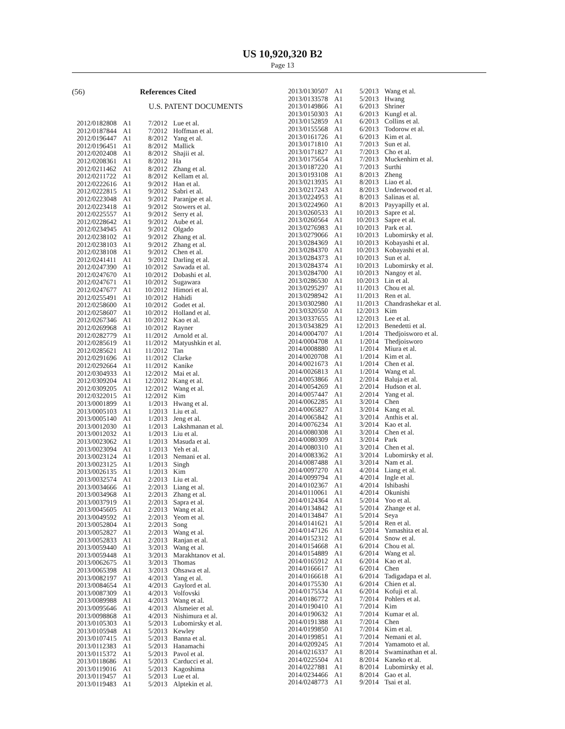US 10,920,320 B2
Page 13
(56) References Cited
U.S. PATENT DOCUMENTS
| 2012/0182808 | A1 | 7/2012 | Lue et al. |
| 2012/0187844 | A1 | 7/2012 | Hoffman et al. |
| 2012/0196447 | A1 | 8/2012 | Yang et al. |
| 2012/0196451 | A1 | 8/2012 | Mallick |
| 2012/0202408 | A1 | 8/2012 | Shajii et al. |
| 2012/0208361 | A1 | 8/2012 | Ha |
| 2012/0211462 | A1 | 8/2012 | Zhang et al. |
| 2012/0211722 | A1 | 8/2012 | Kellam et al. |
| 2012/0222616 | A1 | 9/2012 | Han et al. |
| 2012/0222815 | A1 | 9/2012 | Sabri et al. |
| 2012/0223048 | A1 | 9/2012 | Paranjpe et al. |
| 2012/0223418 | A1 | 9/2012 | Stowers et al. |
| 2012/0225557 | A1 | 9/2012 | Serry et al. |
| 2012/0228642 | A1 | 9/2012 | Aube et al. |
| 2012/0234945 | A1 | 9/2012 | Olgado |
| 2012/0238102 | A1 | 9/2012 | Zhang et al. |
| 2012/0238103 | A1 | 9/2012 | Zhang et al. |
| 2012/0238108 | A1 | 9/2012 | Chen et al. |
| 2012/0241411 | A1 | 9/2012 | Darling et al. |
| 2012/0247390 | A1 | 10/2012 | Sawada et al. |
| 2012/0247670 | A1 | 10/2012 | Dobashi et al. |
| 2012/0247671 | A1 | 10/2012 | Sugawara |
| 2012/0247677 | A1 | 10/2012 | Himori et al. |
| 2012/0255491 | A1 | 10/2012 | Hahidi |
| 2012/0258600 | A1 | 10/2012 | Godet et al. |
| 2012/0258607 | A1 | 10/2012 | Holland et al. |
| 2012/0267346 | A1 | 10/2012 | Kao et al. |
| 2012/0269968 | A1 | 10/2012 | Rayner |
| 2012/0282779 | A1 | 11/2012 | Arnold et al. |
| 2012/0285619 | A1 | 11/2012 | Matyushkin et al. |
| 2012/0285621 | A1 | 11/2012 | Tan |
| 2012/0291696 | A1 | 11/2012 | Clarke |
| 2012/0292664 | A1 | 11/2012 | Kanike |
| 2012/0304933 | A1 | 12/2012 | Mai et al. |
| 2012/0309204 | A1 | 12/2012 | Kang et al. |
| 2012/0309205 | A1 | 12/2012 | Wang et al. |
| 2012/0322015 | A1 | 12/2012 | Kim |
| 2013/0001899 | A1 | 1/2013 | Hwang et al. |
| 2013/0005103 | A1 | 1/2013 | Liu et al. |
| 2013/0005140 | A1 | 1/2013 | Jeng et al. |
| 2013/0012030 | A1 | 1/2013 | Lakshmanan et al. |
| 2013/0012032 | A1 | 1/2013 | Liu et al. |
| 2013/0023062 | A1 | 1/2013 | Masuda et al. |
| 2013/0023094 | A1 | 1/2013 | Yeh et al. |
| 2013/0023124 | A1 | 1/2013 | Nemani et al. |
| 2013/0023125 | A1 | 1/2013 | Singh |
| 2013/0026135 | A1 | 1/2013 | Kim |
| 2013/0032574 | A1 | 2/2013 | Liu et al. |
| 2013/0034666 | A1 | 2/2013 | Liang et al. |
| 2013/0034968 | A1 | 2/2013 | Zhang et al. |
| 2013/0037919 | A1 | 2/2013 | Sapra et al. |
| 2013/0045605 | A1 | 2/2013 | Wang et al. |
| 2013/0049592 | A1 | 2/2013 | Yeom et al. |
| 2013/0052804 | A1 | 2/2013 | Song |
| 2013/0052827 | A1 | 2/2013 | Wang et al. |
| 2013/0052833 | A1 | 2/2013 | Ranjan et al. |
| 2013/0059440 | A1 | 3/2013 | Wang et al. |
| 2013/0059448 | A1 | 3/2013 | Marakhtanov et al. |
| 2013/0062675 | A1 | 3/2013 | Thomas |
| 2013/0065398 | A1 | 3/2013 | Ohsawa et al. |
| 2013/0082197 | A1 | 4/2013 | Yang et al. |
| 2013/0084654 | A1 | 4/2013 | Gaylord et al. |
| 2013/0087309 | A1 | 4/2013 | Volfovski |
| 2013/0089988 | A1 | 4/2013 | Wang et al. |
| 2013/0095646 | A1 | 4/2013 | Alsmeier et al. |
| 2013/0098868 | A1 | 4/2013 | Nishimura et al. |
| 2013/0105303 | A1 | 5/2013 | Lubomirsky et al. |
| 2013/0105948 | A1 | 5/2013 | Kewley |
| 2013/0107415 | A1 | 5/2013 | Banna et al. |
| 2013/0112383 | A1 | 5/2013 | Hanamachi |
| 2013/0115372 | A1 | 5/2013 | Pavol et al. |
| 2013/0118686 | A1 | 5/2013 | Carducci et al. |
| 2013/0119016 | A1 | 5/2013 | Kagoshima |
| 2013/0119457 | A1 | 5/2013 | Lue et al. |
| 2013/0119483 | A1 | 5/2013 | Alptekin et al. |
| 2013/0130507 | A1 | 5/2013 | Wang et al. |
| 2013/0133578 | A1 | 5/2013 | Hwang |
| 2013/0149866 | A1 | 6/2013 | Shriner |
| 2013/0150303 | A1 | 6/2013 | Kungl et al. |
| 2013/0152859 | A1 | 6/2013 | Collins et al. |
| 2013/0155568 | A1 | 6/2013 | Todorow et al. |
| 2013/0161726 | A1 | 6/2013 | Kim et al. |
| 2013/0171810 | A1 | 7/2013 | Sun et al. |
| 2013/0171827 | A1 | 7/2013 | Cho et al. |
| 2013/0175654 | A1 | 7/2013 | Muckenhirn et al. |
| 2013/0187220 | A1 | 7/2013 | Surthi |
| 2013/0193108 | A1 | 8/2013 | Zheng |
| 2013/0213935 | A1 | 8/2013 | Liao et al. |
| 2013/0217243 | A1 | 8/2013 | Underwood et al. |
| 2013/0224953 | A1 | 8/2013 | Salinas et al. |
| 2013/0224960 | A1 | 8/2013 | Payyapilly et al. |
| 2013/0260533 | A1 | 10/2013 | Sapre et al. |
| 2013/0260564 | A1 | 10/2013 | Sapre et al. |
| 2013/0276983 | A1 | 10/2013 | Park et al. |
| 2013/0279066 | A1 | 10/2013 | Lubomirsky et al. |
| 2013/0284369 | A1 | 10/2013 | Kobayashi et al. |
| 2013/0284370 | A1 | 10/2013 | Kobayashi et al. |
| 2013/0284373 | A1 | 10/2013 | Sun et al. |
| 2013/0284374 | A1 | 10/2013 | Lubomirsky et al. |
| 2013/0284700 | A1 | 10/2013 | Nangoy et al. |
| 2013/0286530 | A1 | 10/2013 | Lin et al. |
| 2013/0295297 | A1 | 11/2013 | Chou et al. |
| 2013/0298942 | A1 | 11/2013 | Ren et al. |
| 2013/0302980 | A1 | 11/2013 | Chandrashekar et al. |
| 2013/0320550 | A1 | 12/2013 | Kim |
| 2013/0337655 | A1 | 12/2013 | Lee et al. |
| 2013/0343829 | A1 | 12/2013 | Benedetti et al. |
| 2014/0004707 | A1 | 1/2014 | Thedjoisworo et al. |
| 2014/0004708 | A1 | 1/2014 | Thedjoisworo |
| 2014/0008880 | A1 | 1/2014 | Miura et al. |
| 2014/0020708 | A1 | 1/2014 | Kim et al. |
| 2014/0021673 | A1 | 1/2014 | Chen et al. |
| 2014/0026813 | A1 | 1/2014 | Wang et al. |
| 2014/0053866 | A1 | 2/2014 | Baluja et al. |
| 2014/0054269 | A1 | 2/2014 | Hudson et al. |
| 2014/0057447 | A1 | 2/2014 | Yang et al. |
| 2014/0062285 | A1 | 3/2014 | Chen |
| 2014/0065827 | A1 | 3/2014 | Kang et al. |
| 2014/0065842 | A1 | 3/2014 | Anthis et al. |
| 2014/0076234 | A1 | 3/2014 | Kao et al. |
| 2014/0080308 | A1 | 3/2014 | Chen et al. |
| 2014/0080309 | A1 | 3/2014 | Park |
| 2014/0080310 | A1 | 3/2014 | Chen et al. |
| 2014/0083362 | A1 | 3/2014 | Lubomirsky et al. |
| 2014/0087488 | A1 | 3/2014 | Nam et al. |
| 2014/0097270 | A1 | 4/2014 | Liang et al. |
| 2014/0099794 | A1 | 4/2014 | Ingle et al. |
| 2014/0102367 | A1 | 4/2014 | Ishibashi |
| 2014/0110061 | A1 | 4/2014 | Okunishi |
| 2014/0124364 | A1 | 5/2014 | Yoo et al. |
| 2014/0134842 | A1 | 5/2014 | Zhange et al. |
| 2014/0134847 | A1 | 5/2014 | Seya |
| 2014/0141621 | A1 | 5/2014 | Ren et al. |
| 2014/0147126 | A1 | 5/2014 | Yamashita et al. |
| 2014/0152312 | A1 | 6/2014 | Snow et al. |
| 2014/0154668 | A1 | 6/2014 | Chou et al. |
| 2014/0154889 | A1 | 6/2014 | Wang et al. |
| 2014/0165912 | A1 | 6/2014 | Kao et al. |
| 2014/0166617 | A1 | 6/2014 | Chen |
| 2014/0166618 | A1 | 6/2014 | Tadigadapa et al. |
| 2014/0175530 | A1 | 6/2014 | Chien et al. |
| 2014/0175534 | A1 | 6/2014 | Kofuji et al. |
| 2014/0186772 | A1 | 7/2014 | Pohlers et al. |
| 2014/0190410 | A1 | 7/2014 | Kim |
| 2014/0190632 | A1 | 7/2014 | Kumar et al. |
| 2014/0191388 | A1 | 7/2014 | Chen |
| 2014/0199850 | A1 | 7/2014 | Kim et al. |
| 2014/0199851 | A1 | 7/2014 | Nemani et al. |
| 2014/0209245 | A1 | 7/2014 | Yamamoto et al. |
| 2014/0216337 | A1 | 8/2014 | Swaminathan et al. |
| 2014/0225504 | A1 | 8/2014 | Kaneko et al. |
| 2014/0227881 | A1 | 8/2014 | Lubomirsky et al. |
| 2014/0234466 | A1 | 8/2014 | Gao et al. |
| 2014/0248773 | A1 | 9/2014 | Tsai et al. |